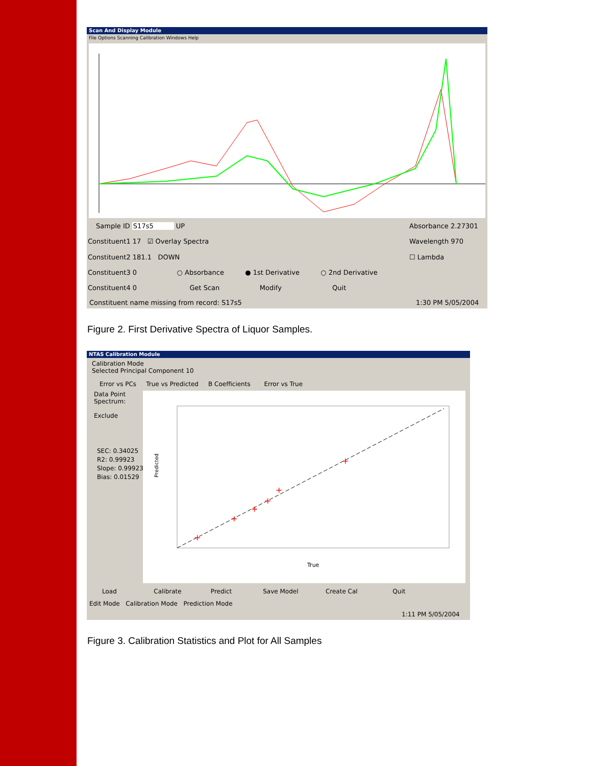Scan And Display Module
File Options Scanning Calibration Windows Help
Sample ID S17s5 UP Absorbance 2.27301
Constituent1 17 ☑ Overlay Spectra
Wavelength 970
Constituent2 181.1 DOWN ☐ Lambda
Constituent3 0 ○ Absorbance ● 1st Derivative ○ 2nd Derivative
Constituent4 0 Get Scan Modify Quit
Constituent name missing from record: S17s5
1:30 PM 5/05/2004
Figure 2. First Derivative Spectra of Liquor Samples.
NTAS Calibration Module
Calibration Mode
Selected Principal Component 10
Error vs PCs True vs Predicted B Coefficients Error vs True
Data Point
Spectrum:
Exclude
SEC: 0.34025
R2: 0.99923
Slope: 0.99923
Bias: 0.01529
Predicted
True
+
+
+
+
+
+
Load Calibrate Predict Save Model Create Cal Quit
Edit Mode Calibration Mode Prediction Mode
1:11 PM 5/05/2004
Figure 3. Calibration Statistics and Plot for All Samples